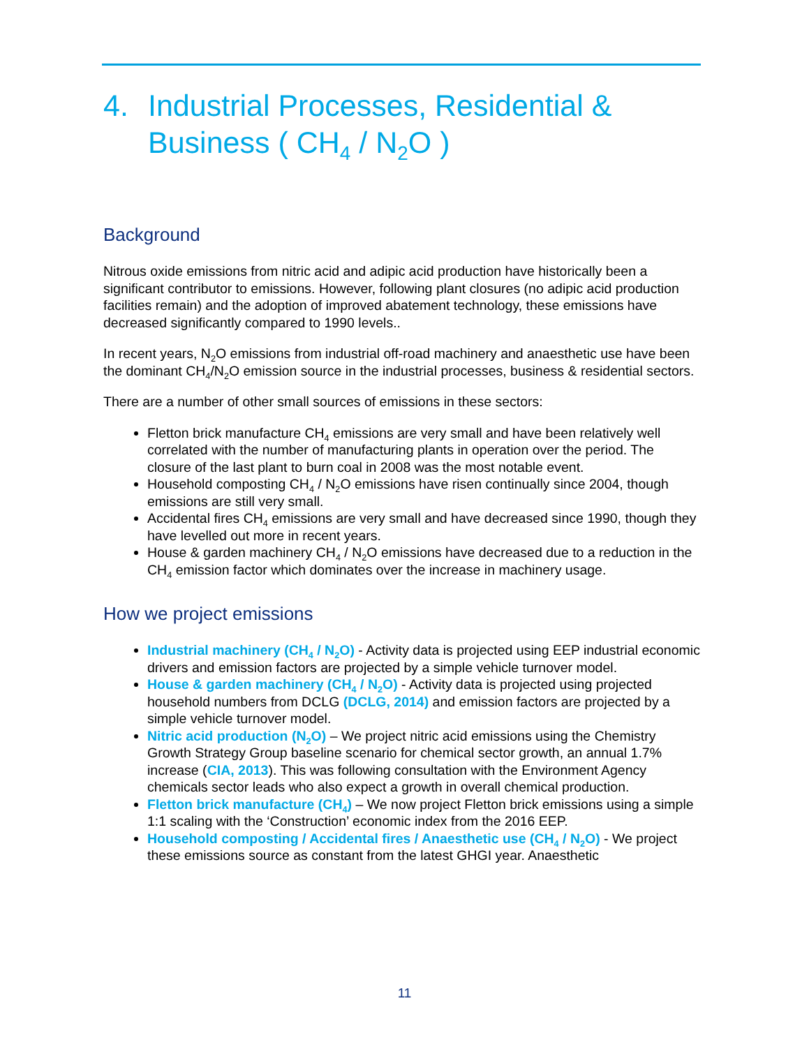4. Industrial Processes, Residential & Business ( CH<sub>4</sub> / N<sub>2</sub>O )
Background
Nitrous oxide emissions from nitric acid and adipic acid production have historically been a significant contributor to emissions. However, following plant closures (no adipic acid production facilities remain) and the adoption of improved abatement technology, these emissions have decreased significantly compared to 1990 levels..
In recent years, N<sub>2</sub>O emissions from industrial off-road machinery and anaesthetic use have been the dominant CH<sub>4</sub>/N<sub>2</sub>O emission source in the industrial processes, business & residential sectors.
There are a number of other small sources of emissions in these sectors:
Fletton brick manufacture CH<sub>4</sub> emissions are very small and have been relatively well correlated with the number of manufacturing plants in operation over the period. The closure of the last plant to burn coal in 2008 was the most notable event.
Household composting CH<sub>4</sub> / N<sub>2</sub>O emissions have risen continually since 2004, though emissions are still very small.
Accidental fires CH<sub>4</sub> emissions are very small and have decreased since 1990, though they have levelled out more in recent years.
House & garden machinery CH<sub>4</sub> / N<sub>2</sub>O emissions have decreased due to a reduction in the CH<sub>4</sub> emission factor which dominates over the increase in machinery usage.
How we project emissions
Industrial machinery (CH<sub>4</sub> / N<sub>2</sub>O) - Activity data is projected using EEP industrial economic drivers and emission factors are projected by a simple vehicle turnover model.
House & garden machinery (CH<sub>4</sub> / N<sub>2</sub>O) - Activity data is projected using projected household numbers from DCLG (DCLG, 2014) and emission factors are projected by a simple vehicle turnover model.
Nitric acid production (N<sub>2</sub>O) – We project nitric acid emissions using the Chemistry Growth Strategy Group baseline scenario for chemical sector growth, an annual 1.7% increase (CIA, 2013). This was following consultation with the Environment Agency chemicals sector leads who also expect a growth in overall chemical production.
Fletton brick manufacture (CH<sub>4</sub>) – We now project Fletton brick emissions using a simple 1:1 scaling with the ‘Construction’ economic index from the 2016 EEP.
Household composting / Accidental fires / Anaesthetic use (CH<sub>4</sub> / N<sub>2</sub>O) - We project these emissions source as constant from the latest GHGI year. Anaesthetic
11